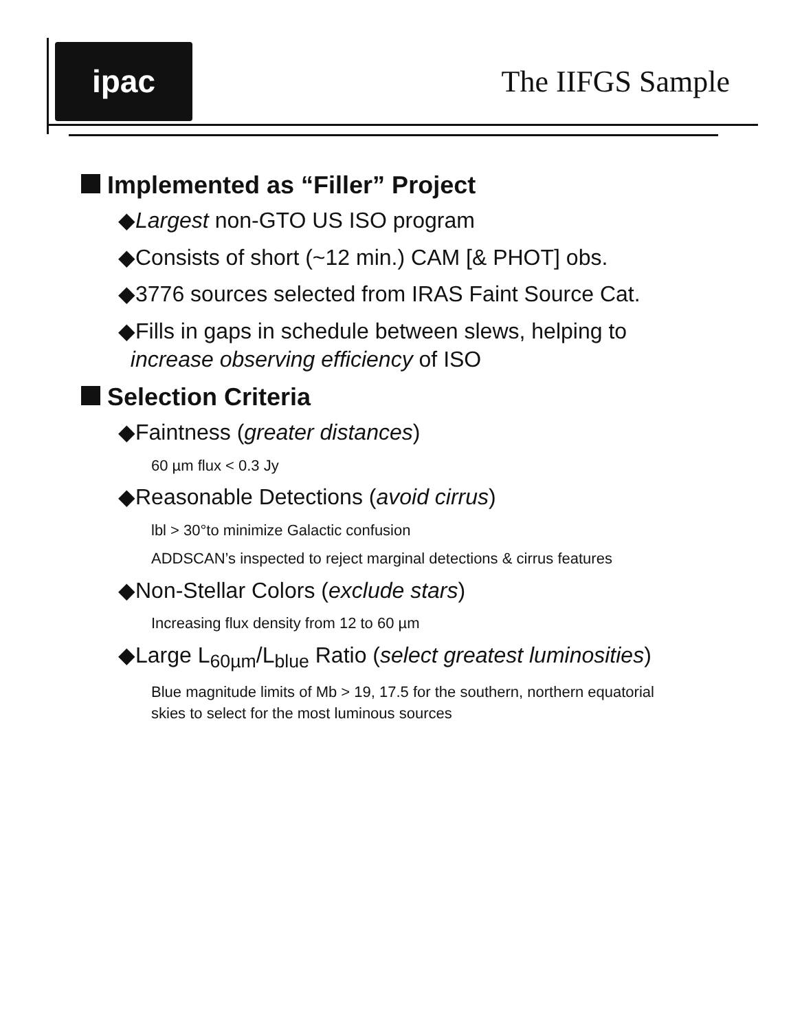ipac
The IIFGS Sample
Implemented as “Filler” Project
◆Largest non-GTO US ISO program
◆Consists of short (~12 min.) CAM [& PHOT] obs.
◆3776 sources selected from IRAS Faint Source Cat.
◆Fills in gaps in schedule between slews, helping to
increase observing efficiency of ISO
Selection Criteria
◆Faintness (greater distances)
60 µm flux < 0.3 Jy
◆Reasonable Detections (avoid cirrus)
lbl > 30°to minimize Galactic confusion
ADDSCAN’s inspected to reject marginal detections & cirrus features
◆Non-Stellar Colors (exclude stars)
Increasing flux density from 12 to 60 µm
◆Large L<sub>60µm</sub>/L<sub>blue</sub> Ratio (select greatest luminosities)
Blue magnitude limits of Mb > 19, 17.5 for the southern, northern equatorial skies to select for the most luminous sources